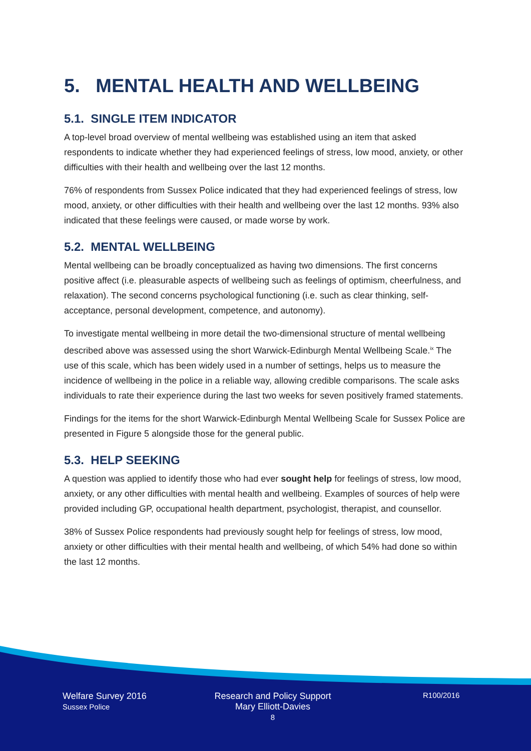5. MENTAL HEALTH AND WELLBEING
5.1. SINGLE ITEM INDICATOR
A top-level broad overview of mental wellbeing was established using an item that asked respondents to indicate whether they had experienced feelings of stress, low mood, anxiety, or other difficulties with their health and wellbeing over the last 12 months.
76% of respondents from Sussex Police indicated that they had experienced feelings of stress, low mood, anxiety, or other difficulties with their health and wellbeing over the last 12 months. 93% also indicated that these feelings were caused, or made worse by work.
5.2. MENTAL WELLBEING
Mental wellbeing can be broadly conceptualized as having two dimensions. The first concerns positive affect (i.e. pleasurable aspects of wellbeing such as feelings of optimism, cheerfulness, and relaxation). The second concerns psychological functioning (i.e. such as clear thinking, self-acceptance, personal development, competence, and autonomy).
To investigate mental wellbeing in more detail the two-dimensional structure of mental wellbeing described above was assessed using the short Warwick-Edinburgh Mental Wellbeing Scale.<sup>ix</sup> The use of this scale, which has been widely used in a number of settings, helps us to measure the incidence of wellbeing in the police in a reliable way, allowing credible comparisons. The scale asks individuals to rate their experience during the last two weeks for seven positively framed statements.
Findings for the items for the short Warwick-Edinburgh Mental Wellbeing Scale for Sussex Police are presented in Figure 5 alongside those for the general public.
5.3. HELP SEEKING
A question was applied to identify those who had ever sought help for feelings of stress, low mood, anxiety, or any other difficulties with mental health and wellbeing. Examples of sources of help were provided including GP, occupational health department, psychologist, therapist, and counsellor.
38% of Sussex Police respondents had previously sought help for feelings of stress, low mood, anxiety or other difficulties with their mental health and wellbeing, of which 54% had done so within the last 12 months.
Welfare Survey 2016
Sussex Police
Research and Policy Support
Mary Elliott-Davies
8
R100/2016